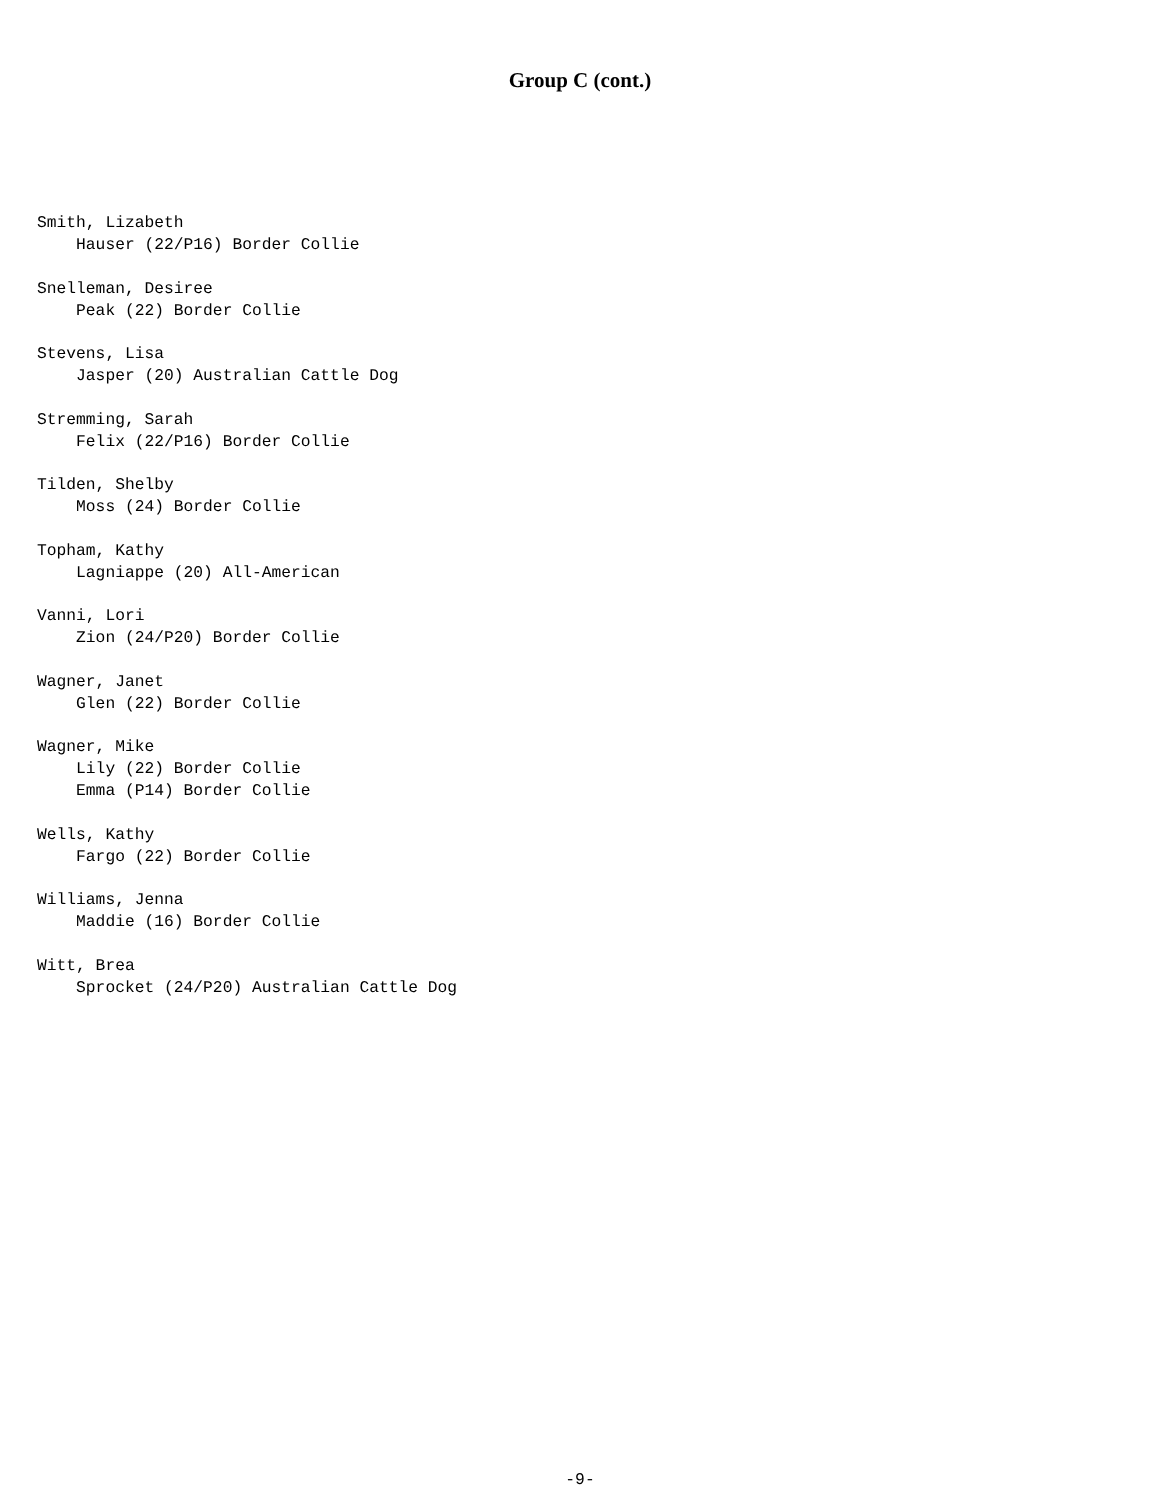Group C (cont.)
Smith, Lizabeth Hauser (22/P16) Border Collie
Snelleman, Desiree Peak (22) Border Collie
Stevens, Lisa Jasper (20) Australian Cattle Dog
Stremming, Sarah Felix (22/P16) Border Collie
Tilden, Shelby Moss (24) Border Collie
Topham, Kathy Lagniappe (20) All-American
Vanni, Lori Zion (24/P20) Border Collie
Wagner, Janet Glen (22) Border Collie
Wagner, Mike Lily (22) Border Collie Emma (P14) Border Collie
Wells, Kathy Fargo (22) Border Collie
Williams, Jenna Maddie (16) Border Collie
Witt, Brea Sprocket (24/P20) Australian Cattle Dog
-9-